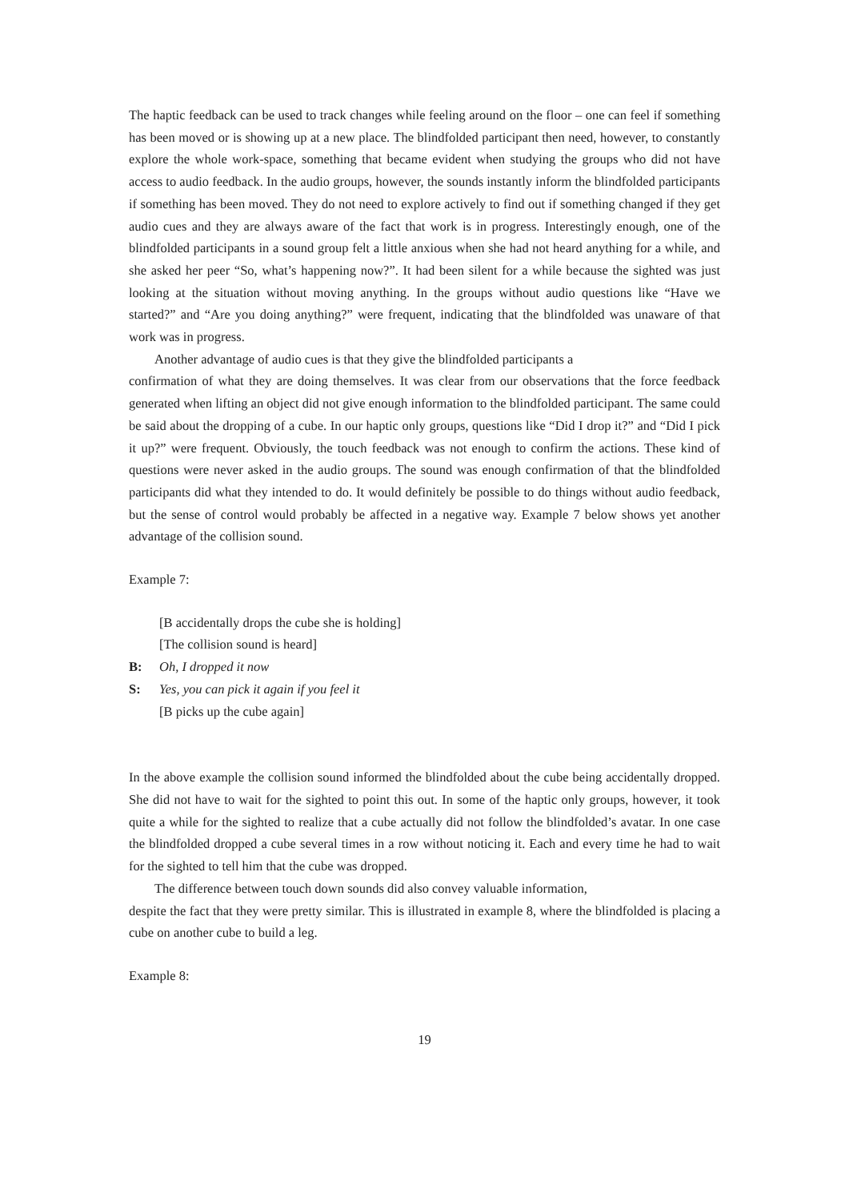The haptic feedback can be used to track changes while feeling around on the floor – one can feel if something has been moved or is showing up at a new place. The blindfolded participant then need, however, to constantly explore the whole work-space, something that became evident when studying the groups who did not have access to audio feedback. In the audio groups, however, the sounds instantly inform the blindfolded participants if something has been moved. They do not need to explore actively to find out if something changed if they get audio cues and they are always aware of the fact that work is in progress. Interestingly enough, one of the blindfolded participants in a sound group felt a little anxious when she had not heard anything for a while, and she asked her peer “So, what’s happening now?”. It had been silent for a while because the sighted was just looking at the situation without moving anything. In the groups without audio questions like “Have we started?” and “Are you doing anything?” were frequent, indicating that the blindfolded was unaware of that work was in progress.
Another advantage of audio cues is that they give the blindfolded participants a
confirmation of what they are doing themselves. It was clear from our observations that the force feedback generated when lifting an object did not give enough information to the blindfolded participant. The same could be said about the dropping of a cube. In our haptic only groups, questions like “Did I drop it?” and “Did I pick it up?” were frequent. Obviously, the touch feedback was not enough to confirm the actions. These kind of questions were never asked in the audio groups. The sound was enough confirmation of that the blindfolded participants did what they intended to do. It would definitely be possible to do things without audio feedback, but the sense of control would probably be affected in a negative way. Example 7 below shows yet another advantage of the collision sound.
Example 7:
[B accidentally drops the cube she is holding]
[The collision sound is heard]
B: Oh, I dropped it now
S: Yes, you can pick it again if you feel it
[B picks up the cube again]
In the above example the collision sound informed the blindfolded about the cube being accidentally dropped. She did not have to wait for the sighted to point this out. In some of the haptic only groups, however, it took quite a while for the sighted to realize that a cube actually did not follow the blindfolded’s avatar. In one case the blindfolded dropped a cube several times in a row without noticing it. Each and every time he had to wait for the sighted to tell him that the cube was dropped.
The difference between touch down sounds did also convey valuable information,
despite the fact that they were pretty similar. This is illustrated in example 8, where the blindfolded is placing a cube on another cube to build a leg.
Example 8:
19